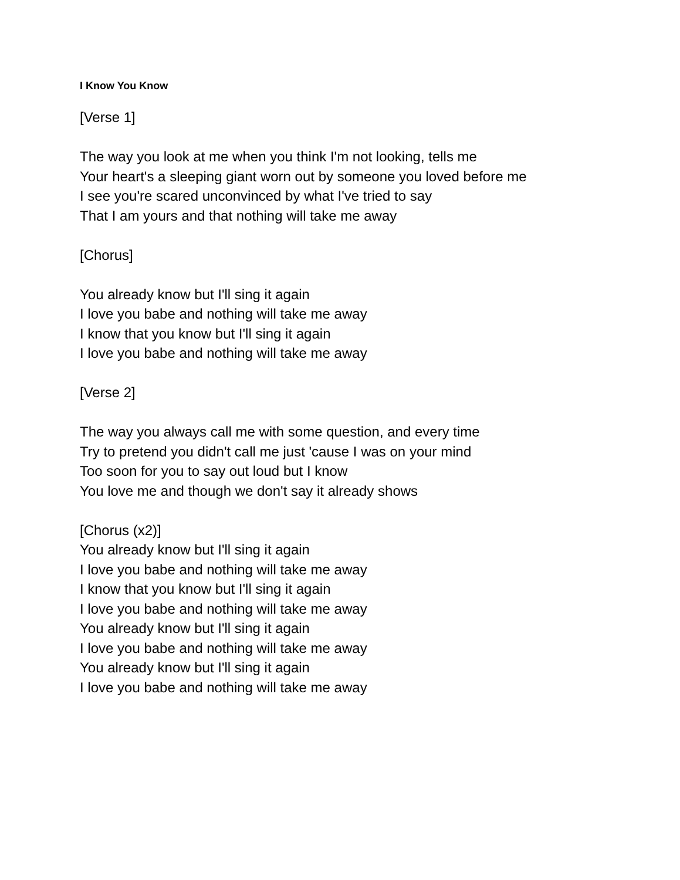I Know You Know
[Verse 1]
The way you look at me when you think I'm not looking, tells me
Your heart's a sleeping giant worn out by someone you loved before me
I see you're scared unconvinced by what I've tried to say
That I am yours and that nothing will take me away
[Chorus]
You already know but I'll sing it again
I love you babe and nothing will take me away
I know that you know but I'll sing it again
I love you babe and nothing will take me away
[Verse 2]
The way you always call me with some question, and every time
Try to pretend you didn't call me just 'cause I was on your mind
Too soon for you to say out loud but I know
You love me and though we don't say it already shows
[Chorus (x2)]
You already know but I'll sing it again
I love you babe and nothing will take me away
I know that you know but I'll sing it again
I love you babe and nothing will take me away
You already know but I'll sing it again
I love you babe and nothing will take me away
You already know but I'll sing it again
I love you babe and nothing will take me away